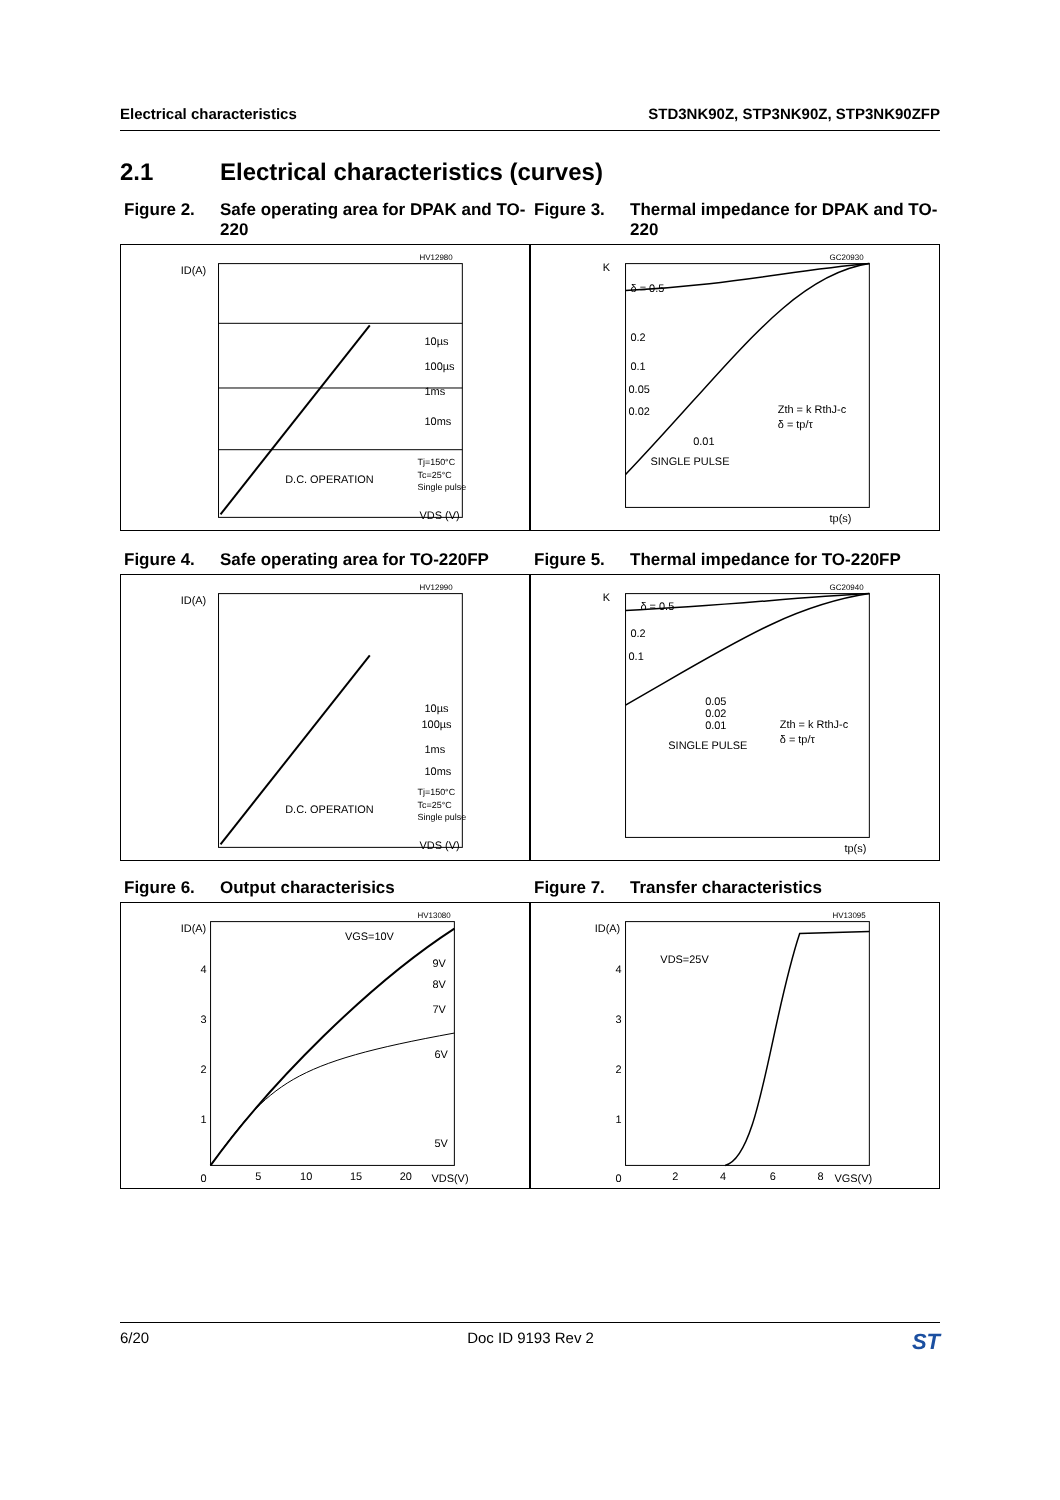Electrical characteristics STD3NK90Z, STP3NK90Z, STP3NK90ZFP
2.1 Electrical characteristics (curves)
Figure 2. Safe operating area for DPAK and TO-220
ID(A)
HV12980
D.C. OPERATION
VDS (V)
10µs
100µs
1ms
10ms
Tj=150°C
Tc=25°C
Single pulse
Figure 3. Thermal impedance for DPAK and TO-220
K
GC20930
δ = 0.5
0.2
0.1
0.05
0.02
0.01
SINGLE PULSE
Zth = k RthJ-c
δ = tp/τ
tp(s)
Figure 4. Safe operating area for TO-220FP
ID(A)
HV12990
D.C. OPERATION
VDS (V)
10µs
100µs
1ms
10ms
Tj=150°C
Tc=25°C
Single pulse
Figure 5. Thermal impedance for TO-220FP
K
GC20940
δ = 0.5
0.2
0.1
0.05
0.02
0.01
SINGLE PULSE
Zth = k RthJ-c
δ = tp/τ
tp(s)
Figure 6. Output characterisics
ID(A)
HV13080
VGS=10V
9V
8V
7V
6V
5V
4
3
2
1
0
5
10
15
20
VDS(V)
Figure 7. Transfer characteristics
ID(A)
HV13095
VDS=25V
4
3
2
1
0
2
4
6
8
VGS(V)
6/20 Doc ID 9193 Rev 2 ST